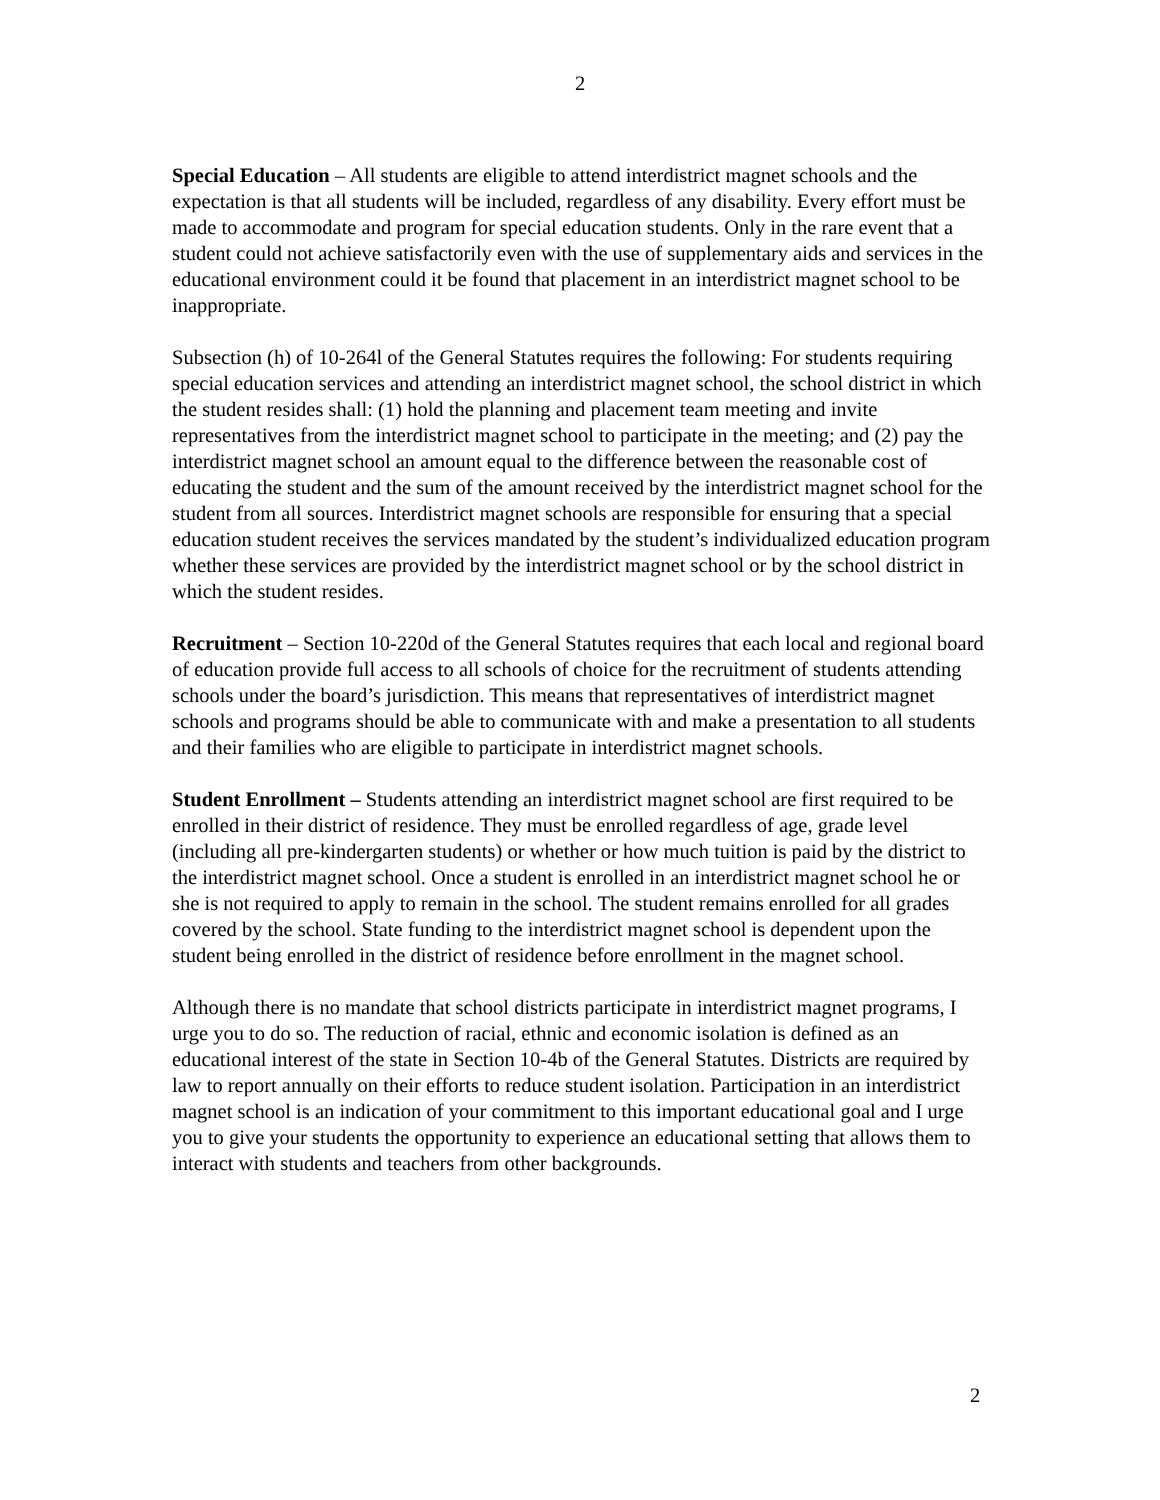2
Special Education – All students are eligible to attend interdistrict magnet schools and the expectation is that all students will be included, regardless of any disability. Every effort must be made to accommodate and program for special education students. Only in the rare event that a student could not achieve satisfactorily even with the use of supplementary aids and services in the educational environment could it be found that placement in an interdistrict magnet school to be inappropriate.
Subsection (h) of 10-264l of the General Statutes requires the following: For students requiring special education services and attending an interdistrict magnet school, the school district in which the student resides shall: (1) hold the planning and placement team meeting and invite representatives from the interdistrict magnet school to participate in the meeting; and (2) pay the interdistrict magnet school an amount equal to the difference between the reasonable cost of educating the student and the sum of the amount received by the interdistrict magnet school for the student from all sources. Interdistrict magnet schools are responsible for ensuring that a special education student receives the services mandated by the student’s individualized education program whether these services are provided by the interdistrict magnet school or by the school district in which the student resides.
Recruitment – Section 10-220d of the General Statutes requires that each local and regional board of education provide full access to all schools of choice for the recruitment of students attending schools under the board’s jurisdiction. This means that representatives of interdistrict magnet schools and programs should be able to communicate with and make a presentation to all students and their families who are eligible to participate in interdistrict magnet schools.
Student Enrollment – Students attending an interdistrict magnet school are first required to be enrolled in their district of residence. They must be enrolled regardless of age, grade level (including all pre-kindergarten students) or whether or how much tuition is paid by the district to the interdistrict magnet school. Once a student is enrolled in an interdistrict magnet school he or she is not required to apply to remain in the school. The student remains enrolled for all grades covered by the school. State funding to the interdistrict magnet school is dependent upon the student being enrolled in the district of residence before enrollment in the magnet school.
Although there is no mandate that school districts participate in interdistrict magnet programs, I urge you to do so. The reduction of racial, ethnic and economic isolation is defined as an educational interest of the state in Section 10-4b of the General Statutes. Districts are required by law to report annually on their efforts to reduce student isolation. Participation in an interdistrict magnet school is an indication of your commitment to this important educational goal and I urge you to give your students the opportunity to experience an educational setting that allows them to interact with students and teachers from other backgrounds.
2